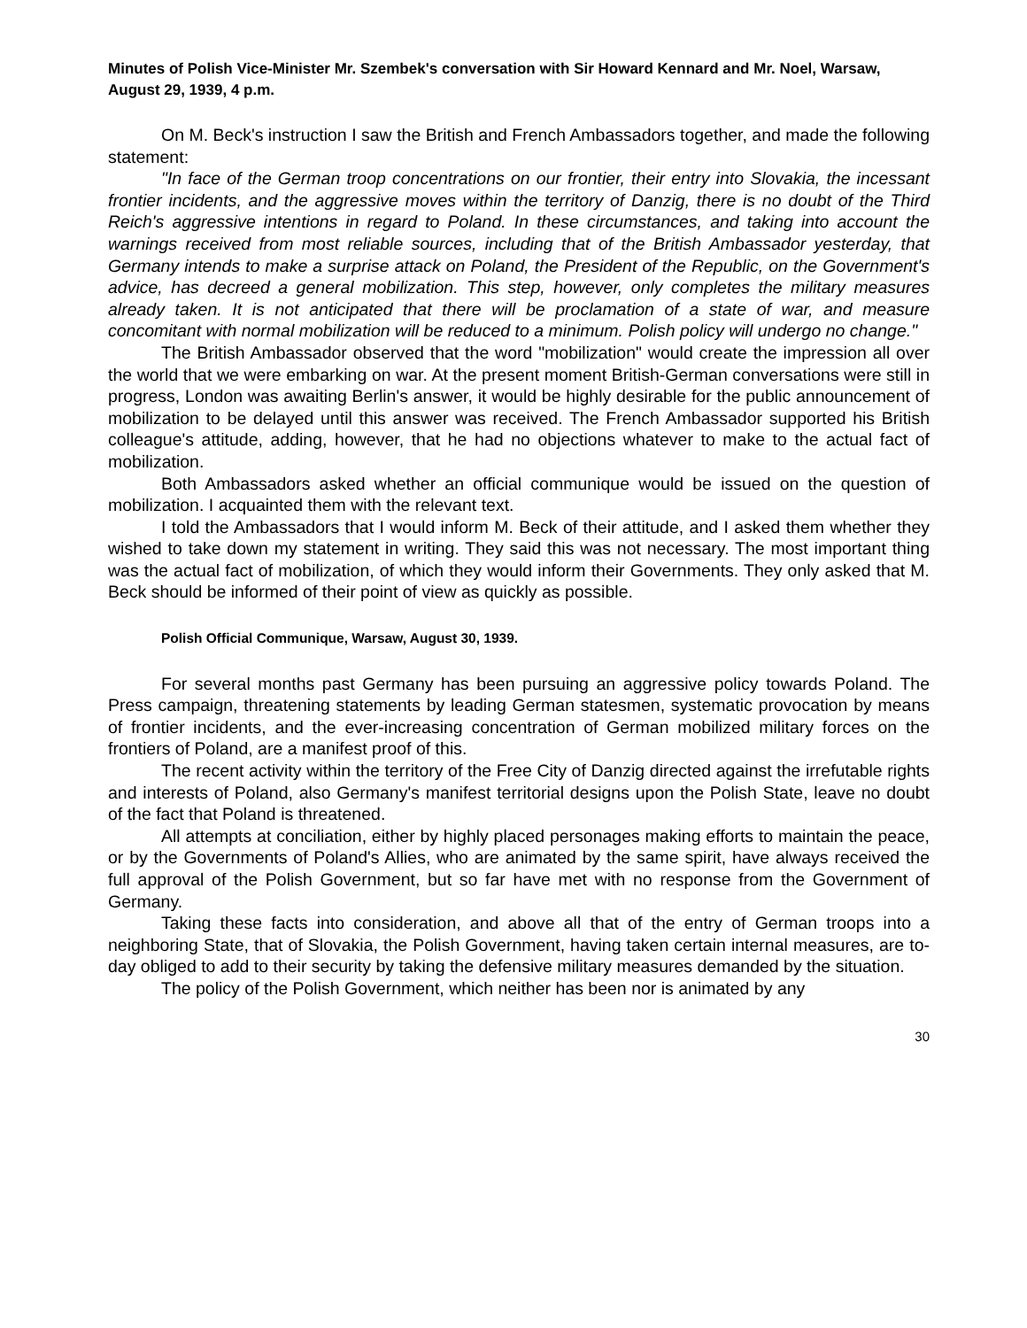Minutes of Polish Vice-Minister Mr. Szembek's conversation with Sir Howard Kennard and Mr. Noel, Warsaw, August 29, 1939, 4 p.m.
On M. Beck's instruction I saw the British and French Ambassadors together, and made the following statement:
"In face of the German troop concentrations on our frontier, their entry into Slovakia, the incessant frontier incidents, and the aggressive moves within the territory of Danzig, there is no doubt of the Third Reich's aggressive intentions in regard to Poland. In these circumstances, and taking into account the warnings received from most reliable sources, including that of the British Ambassador yesterday, that Germany intends to make a surprise attack on Poland, the President of the Republic, on the Government's advice, has decreed a general mobilization. This step, however, only completes the military measures already taken. It is not anticipated that there will be proclamation of a state of war, and measure concomitant with normal mobilization will be reduced to a minimum. Polish policy will undergo no change."
The British Ambassador observed that the word "mobilization" would create the impression all over the world that we were embarking on war. At the present moment British-German conversations were still in progress, London was awaiting Berlin's answer, it would be highly desirable for the public announcement of mobilization to be delayed until this answer was received. The French Ambassador supported his British colleague's attitude, adding, however, that he had no objections whatever to make to the actual fact of mobilization.
Both Ambassadors asked whether an official communique would be issued on the question of mobilization. I acquainted them with the relevant text.
I told the Ambassadors that I would inform M. Beck of their attitude, and I asked them whether they wished to take down my statement in writing. They said this was not necessary. The most important thing was the actual fact of mobilization, of which they would inform their Governments. They only asked that M. Beck should be informed of their point of view as quickly as possible.
Polish Official Communique, Warsaw, August 30, 1939.
For several months past Germany has been pursuing an aggressive policy towards Poland. The Press campaign, threatening statements by leading German statesmen, systematic provocation by means of frontier incidents, and the ever-increasing concentration of German mobilized military forces on the frontiers of Poland, are a manifest proof of this.
The recent activity within the territory of the Free City of Danzig directed against the irrefutable rights and interests of Poland, also Germany's manifest territorial designs upon the Polish State, leave no doubt of the fact that Poland is threatened.
All attempts at conciliation, either by highly placed personages making efforts to maintain the peace, or by the Governments of Poland's Allies, who are animated by the same spirit, have always received the full approval of the Polish Government, but so far have met with no response from the Government of Germany.
Taking these facts into consideration, and above all that of the entry of German troops into a neighboring State, that of Slovakia, the Polish Government, having taken certain internal measures, are to-day obliged to add to their security by taking the defensive military measures demanded by the situation.
The policy of the Polish Government, which neither has been nor is animated by any
30